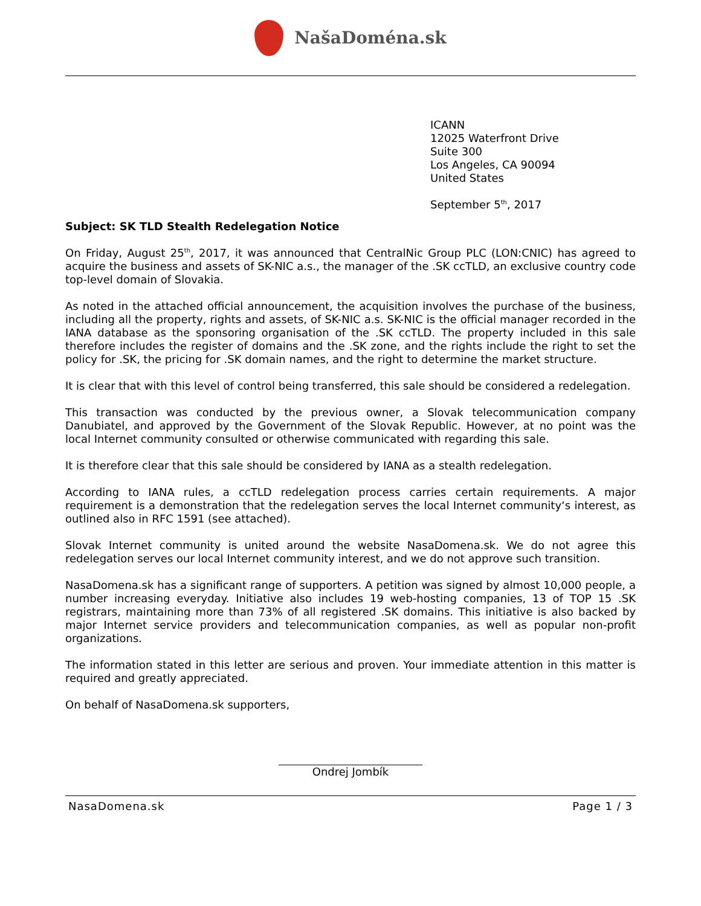NašaDoména.sk
ICANN
12025 Waterfront Drive
Suite 300
Los Angeles, CA 90094
United States
September 5<sup>th</sup>, 2017
Subject: SK TLD Stealth Redelegation Notice
On Friday, August 25<sup>th</sup>, 2017, it was announced that CentralNic Group PLC (LON:CNIC) has agreed to acquire the business and assets of SK-NIC a.s., the manager of the .SK ccTLD, an exclusive country code top-level domain of Slovakia.
As noted in the attached official announcement, the acquisition involves the purchase of the business, including all the property, rights and assets, of SK-NIC a.s. SK-NIC is the official manager recorded in the IANA database as the sponsoring organisation of the .SK ccTLD. The property included in this sale therefore includes the register of domains and the .SK zone, and the rights include the right to set the policy for .SK, the pricing for .SK domain names, and the right to determine the market structure.
It is clear that with this level of control being transferred, this sale should be considered a redelegation.
This transaction was conducted by the previous owner, a Slovak telecommunication company Danubiatel, and approved by the Government of the Slovak Republic. However, at no point was the local Internet community consulted or otherwise communicated with regarding this sale.
It is therefore clear that this sale should be considered by IANA as a stealth redelegation.
According to IANA rules, a ccTLD redelegation process carries certain requirements. A major requirement is a demonstration that the redelegation serves the local Internet community‘s interest, as outlined also in RFC 1591 (see attached).
Slovak Internet community is united around the website NasaDomena.sk. We do not agree this redelegation serves our local Internet community interest, and we do not approve such transition.
NasaDomena.sk has a significant range of supporters. A petition was signed by almost 10,000 people, a number increasing everyday. Initiative also includes 19 web-hosting companies, 13 of TOP 15 .SK registrars, maintaining more than 73% of all registered .SK domains. This initiative is also backed by major Internet service providers and telecommunication companies, as well as popular non-profit organizations.
The information stated in this letter are serious and proven. Your immediate attention in this matter is required and greatly appreciated.
On behalf of NasaDomena.sk supporters,
Ondrej Jombík
NasaDomena.sk Page 1 / 3